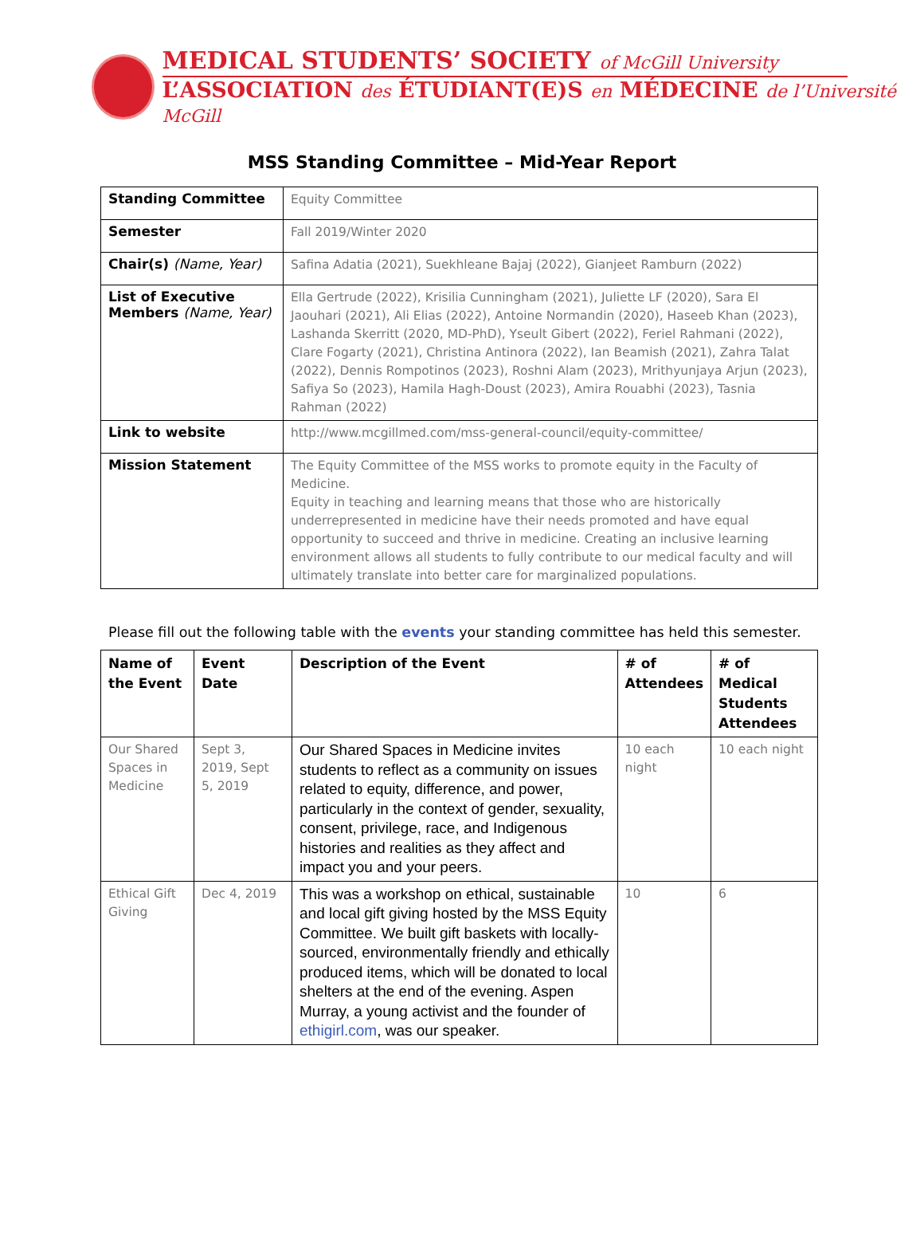MEDICAL STUDENTS’ SOCIETY of McGill University
L’ASSOCIATION des ÉTUDIANT(E)S en MÉDECINE de l’Université McGill
MSS Standing Committee – Mid-Year Report
| Standing Committee | Equity Committee |
| Semester | Fall 2019/Winter 2020 |
| Chair(s) (Name, Year) | Safina Adatia (2021), Suekhleane Bajaj (2022), Gianjeet Ramburn (2022) |
| List of Executive Members (Name, Year) | Ella Gertrude (2022), Krisilia Cunningham (2021), Juliette LF (2020), Sara El Jaouhari (2021), Ali Elias (2022), Antoine Normandin (2020), Haseeb Khan (2023), Lashanda Skerritt (2020, MD-PhD), Yseult Gibert (2022), Feriel Rahmani (2022), Clare Fogarty (2021), Christina Antinora (2022), Ian Beamish (2021), Zahra Talat (2022), Dennis Rompotinos (2023), Roshni Alam (2023), Mrithyunjaya Arjun (2023), Safiya So (2023), Hamila Hagh-Doust (2023), Amira Rouabhi (2023), Tasnia Rahman (2022) |
| Link to website | http://www.mcgillmed.com/mss-general-council/equity-committee/ |
| Mission Statement | The Equity Committee of the MSS works to promote equity in the Faculty of Medicine. Equity in teaching and learning means that those who are historically underrepresented in medicine have their needs promoted and have equal opportunity to succeed and thrive in medicine. Creating an inclusive learning environment allows all students to fully contribute to our medical faculty and will ultimately translate into better care for marginalized populations. |
Please fill out the following table with the events your standing committee has held this semester.
| Name of the Event | Event Date | Description of the Event | # of Attendees | # of Medical Students Attendees |
| --- | --- | --- | --- | --- |
| Our Shared Spaces in Medicine | Sept 3, 2019, Sept 5, 2019 | Our Shared Spaces in Medicine invites students to reflect as a community on issues related to equity, difference, and power, particularly in the context of gender, sexuality, consent, privilege, race, and Indigenous histories and realities as they affect and impact you and your peers. | 10 each night | 10 each night |
| Ethical Gift Giving | Dec 4, 2019 | This was a workshop on ethical, sustainable and local gift giving hosted by the MSS Equity Committee. We built gift baskets with locally-sourced, environmentally friendly and ethically produced items, which will be donated to local shelters at the end of the evening. Aspen Murray, a young activist and the founder of ethigirl.com , was our speaker. | 10 | 6 |